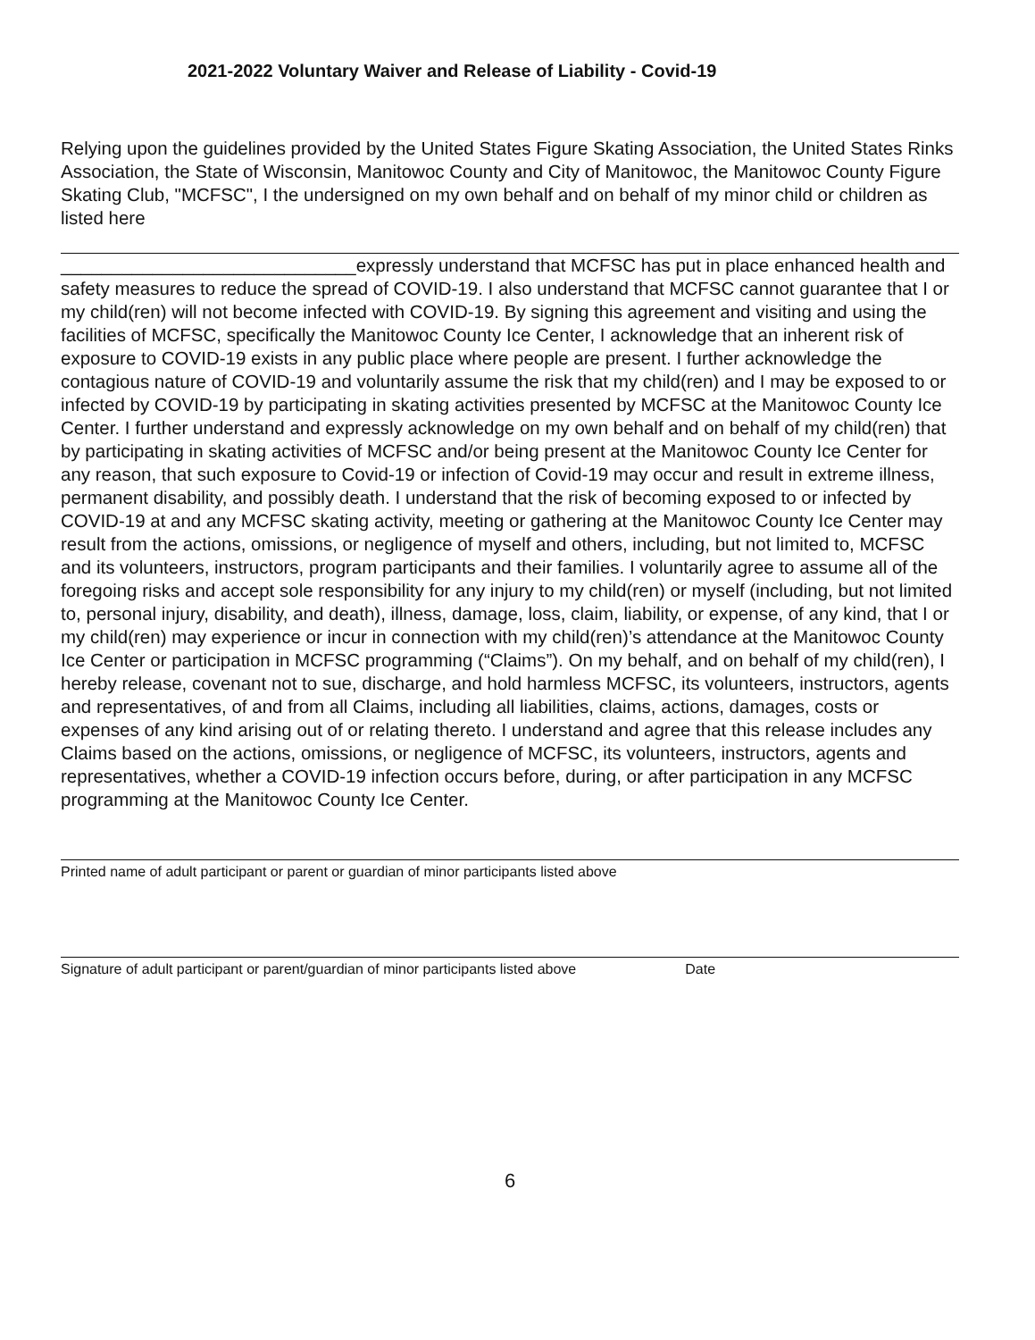2021-2022 Voluntary Waiver and Release of Liability - Covid-19
Relying upon the guidelines provided by the United States Figure Skating Association, the United States Rinks Association, the State of Wisconsin, Manitowoc County and City of Manitowoc, the Manitowoc County Figure Skating Club, "MCFSC", I the undersigned on my own behalf and on behalf of my minor child or children as listed here
_____________________________expressly understand that MCFSC has put in place enhanced health and safety measures to reduce the spread of COVID-19. I also understand that MCFSC cannot guarantee that I or my child(ren) will not become infected with COVID-19. By signing this agreement and visiting and using the facilities of MCFSC, specifically the Manitowoc County Ice Center, I acknowledge that an inherent risk of exposure to COVID-19 exists in any public place where people are present. I further acknowledge the contagious nature of COVID-19 and voluntarily assume the risk that my child(ren) and I may be exposed to or infected by COVID-19 by participating in skating activities presented by MCFSC at the Manitowoc County Ice Center. I further understand and expressly acknowledge on my own behalf and on behalf of my child(ren) that by participating in skating activities of MCFSC and/or being present at the Manitowoc County Ice Center for any reason, that such exposure to Covid-19 or infection of Covid-19 may occur and result in extreme illness, permanent disability, and possibly death. I understand that the risk of becoming exposed to or infected by COVID-19 at and any MCFSC skating activity, meeting or gathering at the Manitowoc County Ice Center may result from the actions, omissions, or negligence of myself and others, including, but not limited to, MCFSC and its volunteers, instructors, program participants and their families. I voluntarily agree to assume all of the foregoing risks and accept sole responsibility for any injury to my child(ren) or myself (including, but not limited to, personal injury, disability, and death), illness, damage, loss, claim, liability, or expense, of any kind, that I or my child(ren) may experience or incur in connection with my child(ren)’s attendance at the Manitowoc County Ice Center or participation in MCFSC programming (“Claims”). On my behalf, and on behalf of my child(ren), I hereby release, covenant not to sue, discharge, and hold harmless MCFSC, its volunteers, instructors, agents and representatives, of and from all Claims, including all liabilities, claims, actions, damages, costs or expenses of any kind arising out of or relating thereto. I understand and agree that this release includes any Claims based on the actions, omissions, or negligence of MCFSC, its volunteers, instructors, agents and representatives, whether a COVID-19 infection occurs before, during, or after participation in any MCFSC programming at the Manitowoc County Ice Center.
Printed name of adult participant or parent or guardian of minor participants listed above
Signature of adult participant or parent/guardian of minor participants listed above Date
6